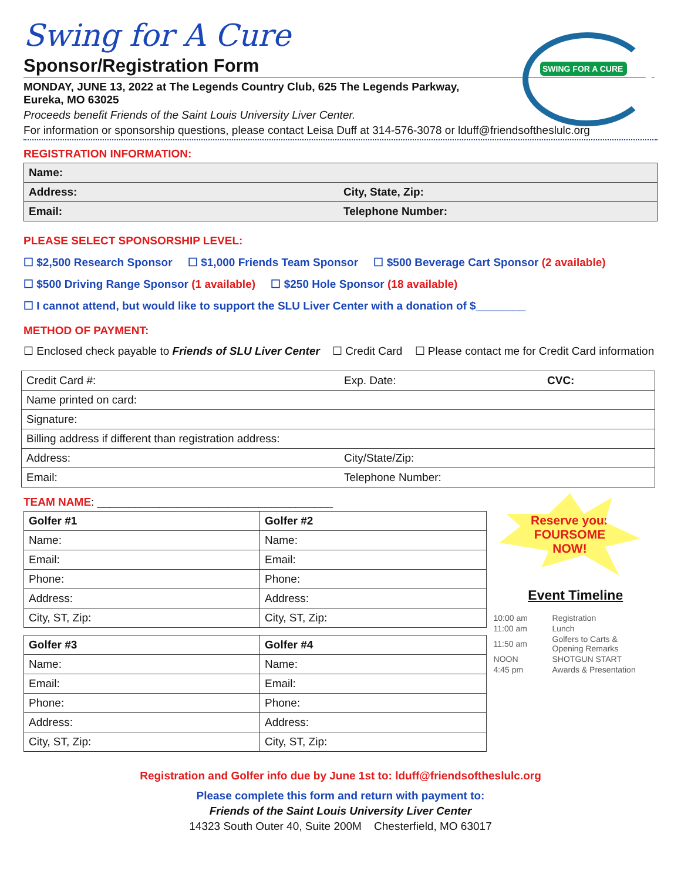SWING FOR A CURE
Swing for A Cure
Sponsor/Registration Form
MONDAY, JUNE 13, 2022 at The Legends Country Club, 625 The Legends Parkway,
Eureka, MO 63025
Proceeds benefit Friends of the Saint Louis University Liver Center.
For information or sponsorship questions, please contact Leisa Duff at 314-576-3078 or lduff@friendsoftheslulc.org
REGISTRATION INFORMATION:
| Name: | |
| Address: | City, State, Zip: |
| Email: | Telephone Number: |
PLEASE SELECT SPONSORSHIP LEVEL:
☐ $2,500 Research Sponsor ☐ $1,000 Friends Team Sponsor ☐ $500 Beverage Cart Sponsor (2 available)
☐ $500 Driving Range Sponsor (1 available) ☐ $250 Hole Sponsor (18 available)
☐ I cannot attend, but would like to support the SLU Liver Center with a donation of $________
METHOD OF PAYMENT:
☐ Enclosed check payable to Friends of SLU Liver Center ☐ Credit Card ☐ Please contact me for Credit Card information
| Credit Card #: | Exp. Date: | CVC: |
| Name printed on card: | | |
| Signature: | | |
| Billing address if different than registration address: | | |
| Address: | City/State/Zip: | |
| Email: | Telephone Number: | |
TEAM NAME: ______________________________________
| Golfer #1 | Golfer #2 |
| Name: | Name: |
| Email: | Email: |
| Phone: | Phone: |
| Address: | Address: |
| City, ST, Zip: | City, ST, Zip: |
| Golfer #3 | Golfer #4 |
| Name: | Name: |
| Email: | Email: |
| Phone: | Phone: |
| Address: | Address: |
| City, ST, Zip: | City, ST, Zip: |
Reserve your
FOURSOME
NOW!
Event Timeline
| 10:00 am | Registration |
| 11:00 am | Lunch |
| 11:50 am | Golfers to Carts & Opening Remarks |
| NOON | SHOTGUN START |
| 4:45 pm | Awards & Presentation |
Registration and Golfer info due by June 1st to: lduff@friendsoftheslulc.org
Please complete this form and return with payment to:
Friends of the Saint Louis University Liver Center
14323 South Outer 40, Suite 200M Chesterfield, MO 63017